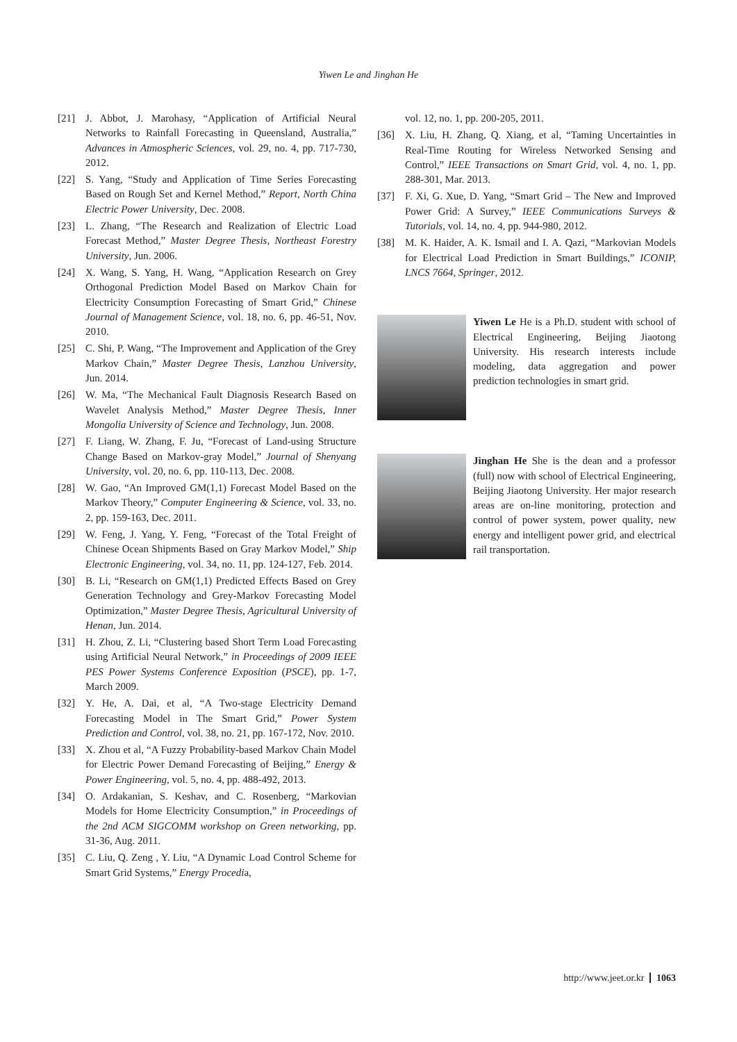Yiwen Le and Jinghan He
[21] J. Abbot, J. Marohasy, “Application of Artificial Neural Networks to Rainfall Forecasting in Queensland, Australia,” Advances in Atmospheric Sciences, vol. 29, no. 4, pp. 717-730, 2012.
[22] S. Yang, “Study and Application of Time Series Forecasting Based on Rough Set and Kernel Method,” Report, North China Electric Power University, Dec. 2008.
[23] L. Zhang, “The Research and Realization of Electric Load Forecast Method,” Master Degree Thesis, Northeast Forestry University, Jun. 2006.
[24] X. Wang, S. Yang, H. Wang, “Application Research on Grey Orthogonal Prediction Model Based on Markov Chain for Electricity Consumption Forecasting of Smart Grid,” Chinese Journal of Management Science, vol. 18, no. 6, pp. 46-51, Nov. 2010.
[25] C. Shi, P. Wang, “The Improvement and Application of the Grey Markov Chain,” Master Degree Thesis, Lanzhou University, Jun. 2014.
[26] W. Ma, “The Mechanical Fault Diagnosis Research Based on Wavelet Analysis Method,” Master Degree Thesis, Inner Mongolia University of Science and Technology, Jun. 2008.
[27] F. Liang, W. Zhang, F. Ju, “Forecast of Land-using Structure Change Based on Markov-gray Model,” Journal of Shenyang University, vol. 20, no. 6, pp. 110-113, Dec. 2008.
[28] W. Gao, “An Improved GM(1,1) Forecast Model Based on the Markov Theory,” Computer Engineering & Science, vol. 33, no. 2, pp. 159-163, Dec. 2011.
[29] W. Feng, J. Yang, Y. Feng, “Forecast of the Total Freight of Chinese Ocean Shipments Based on Gray Markov Model,” Ship Electronic Engineering, vol. 34, no. 11, pp. 124-127, Feb. 2014.
[30] B. Li, “Research on GM(1,1) Predicted Effects Based on Grey Generation Technology and Grey-Markov Forecasting Model Optimization,” Master Degree Thesis, Agricultural University of Henan, Jun. 2014.
[31] H. Zhou, Z. Li, “Clustering based Short Term Load Forecasting using Artificial Neural Network,” in Proceedings of 2009 IEEE PES Power Systems Conference Exposition (PSCE), pp. 1-7, March 2009.
[32] Y. He, A. Dai, et al, “A Two-stage Electricity Demand Forecasting Model in The Smart Grid,” Power System Prediction and Control, vol. 38, no. 21, pp. 167-172, Nov. 2010.
[33] X. Zhou et al, “A Fuzzy Probability-based Markov Chain Model for Electric Power Demand Forecasting of Beijing,” Energy & Power Engineering, vol. 5, no. 4, pp. 488-492, 2013.
[34] O. Ardakanian, S. Keshav, and C. Rosenberg, “Markovian Models for Home Electricity Consumption,” in Proceedings of the 2nd ACM SIGCOMM workshop on Green networking, pp. 31-36, Aug. 2011.
[35] C. Liu, Q. Zeng , Y. Liu, “A Dynamic Load Control Scheme for Smart Grid Systems,” Energy Procedia,
vol. 12, no. 1, pp. 200-205, 2011.
[36] X. Liu, H. Zhang, Q. Xiang, et al, “Taming Uncertainties in Real-Time Routing for Wireless Networked Sensing and Control,” IEEE Transactions on Smart Grid, vol. 4, no. 1, pp. 288-301, Mar. 2013.
[37] F. Xi, G. Xue, D. Yang, “Smart Grid – The New and Improved Power Grid: A Survey,” IEEE Communications Surveys & Tutorials, vol. 14, no. 4, pp. 944-980, 2012.
[38] M. K. Haider, A. K. Ismail and I. A. Qazi, “Markovian Models for Electrical Load Prediction in Smart Buildings,” ICONIP, LNCS 7664, Springer, 2012.
Yiwen Le He is a Ph.D. student with school of Electrical Engineering, Beijing Jiaotong University. His research interests include modeling, data aggregation and power prediction technologies in smart grid.
Jinghan He She is the dean and a professor (full) now with school of Electrical Engineering, Beijing Jiaotong University. Her major research areas are on-line monitoring, protection and control of power system, power quality, new energy and intelligent power grid, and electrical rail transportation.
http://www.jeet.or.kr 1063